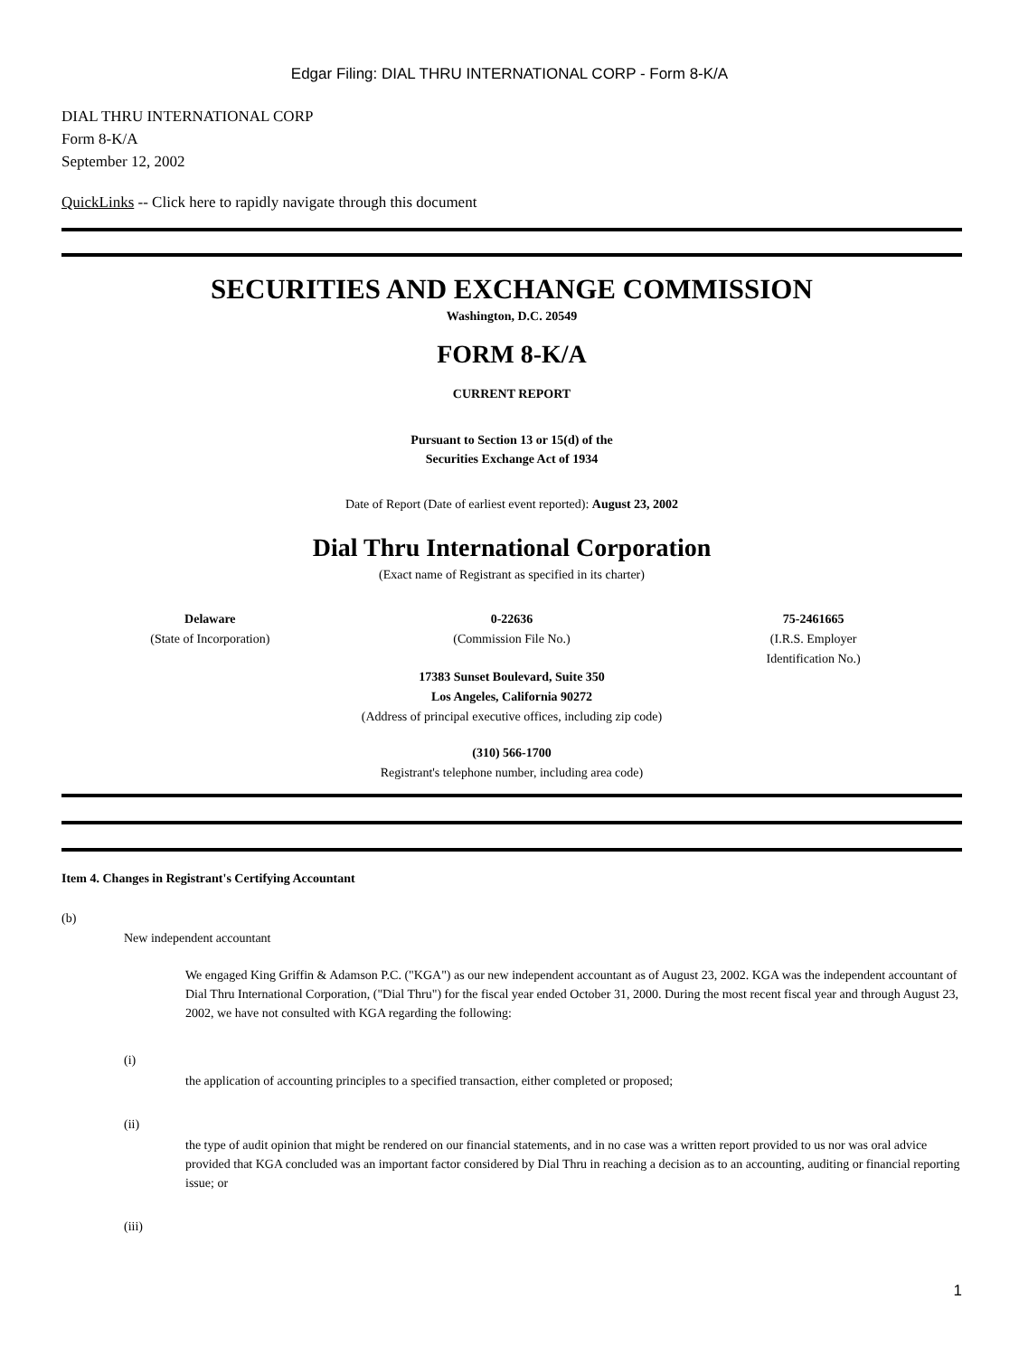Edgar Filing: DIAL THRU INTERNATIONAL CORP - Form 8-K/A
DIAL THRU INTERNATIONAL CORP
Form 8-K/A
September 12, 2002
QuickLinks -- Click here to rapidly navigate through this document
SECURITIES AND EXCHANGE COMMISSION
Washington, D.C. 20549
FORM 8-K/A
CURRENT REPORT
Pursuant to Section 13 or 15(d) of the
Securities Exchange Act of 1934
Date of Report (Date of earliest event reported): August 23, 2002
Dial Thru International Corporation
(Exact name of Registrant as specified in its charter)
Delaware
(State of Incorporation)
0-22636
(Commission File No.)
75-2461665
(I.R.S. Employer
Identification No.)
17383 Sunset Boulevard, Suite 350
Los Angeles, California 90272
(Address of principal executive offices, including zip code)
(310) 566-1700
Registrant's telephone number, including area code)
Item 4. Changes in Registrant's Certifying Accountant
(b)
New independent accountant
We engaged King Griffin & Adamson P.C. ("KGA") as our new independent accountant as of August 23, 2002. KGA was the independent accountant of Dial Thru International Corporation, ("Dial Thru") for the fiscal year ended October 31, 2000. During the most recent fiscal year and through August 23, 2002, we have not consulted with KGA regarding the following:
(i)
the application of accounting principles to a specified transaction, either completed or proposed;
(ii)
the type of audit opinion that might be rendered on our financial statements, and in no case was a written report provided to us nor was oral advice provided that KGA concluded was an important factor considered by Dial Thru in reaching a decision as to an accounting, auditing or financial reporting issue; or
(iii)
1